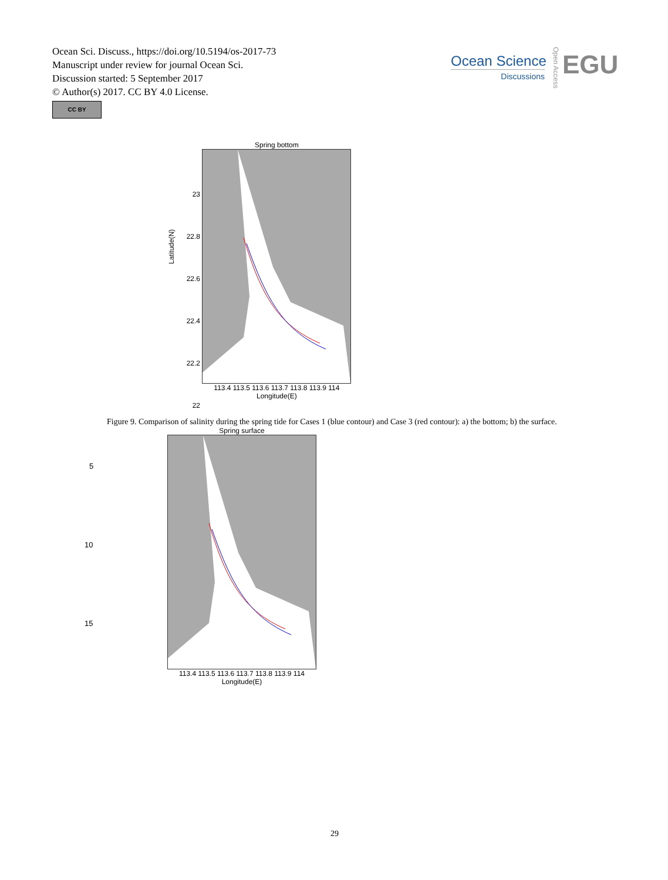Ocean Sci. Discuss., https://doi.org/10.5194/os-2017-73
Manuscript under review for journal Ocean Sci.
Discussion started: 5 September 2017
© Author(s) 2017. CC BY 4.0 License.
CC BY
Ocean Science
Discussions
Open Access
EGU
23
22.8
22.6
22.4
22.2
22
Spring bottom
113.4 113.5 113.6 113.7 113.8 113.9 114
Longitude(E)
Spring surface
113.4 113.5 113.6 113.7 113.8 113.9 114
Longitude(E)
Latitude(N)
Figure 9. Comparison of salinity during the spring tide for Cases 1 (blue contour) and Case 3 (red contour): a) the bottom; b) the surface.
5
10
15
29